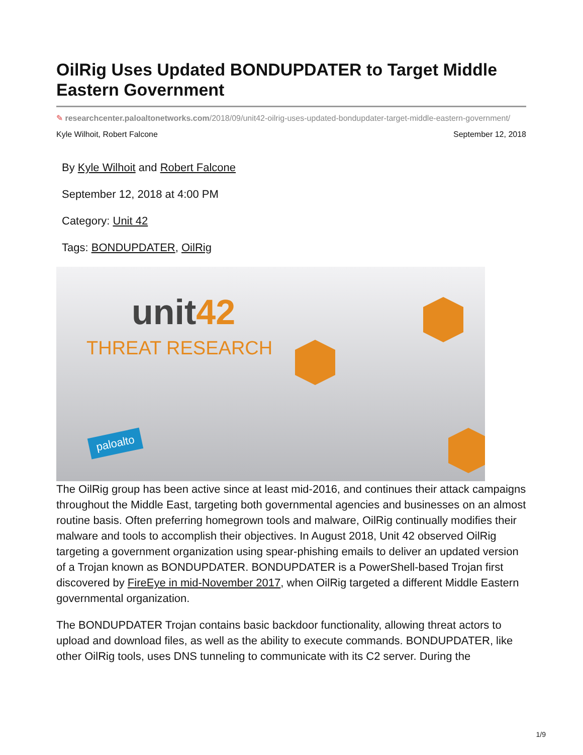OilRig Uses Updated BONDUPDATER to Target Middle Eastern Government
✎ researchcenter.paloaltonetworks.com/2018/09/unit42-oilrig-uses-updated-bondupdater-target-middle-eastern-government/
Kyle Wilhoit, Robert Falcone September 12, 2018
By Kyle Wilhoit and Robert Falcone
September 12, 2018 at 4:00 PM
Category: Unit 42
Tags: BONDUPDATER, OilRig
unit42
THREAT RESEARCH
paloalto
The OilRig group has been active since at least mid-2016, and continues their attack campaigns throughout the Middle East, targeting both governmental agencies and businesses on an almost routine basis. Often preferring homegrown tools and malware, OilRig continually modifies their malware and tools to accomplish their objectives. In August 2018, Unit 42 observed OilRig targeting a government organization using spear-phishing emails to deliver an updated version of a Trojan known as BONDUPDATER. BONDUPDATER is a PowerShell-based Trojan first discovered by FireEye in mid-November 2017, when OilRig targeted a different Middle Eastern governmental organization.
The BONDUPDATER Trojan contains basic backdoor functionality, allowing threat actors to upload and download files, as well as the ability to execute commands. BONDUPDATER, like other OilRig tools, uses DNS tunneling to communicate with its C2 server. During the
1/9